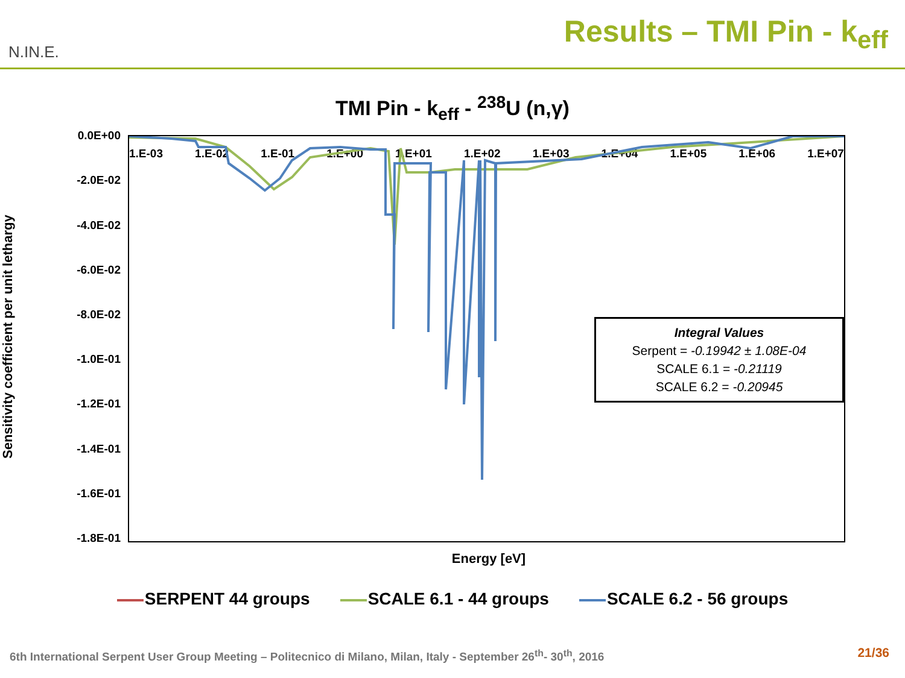N.IN.E.
Results – TMI Pin - k<sub>eff</sub>
TMI Pin - k<sub>eff</sub> - <sup>238</sup>U (n,γ)
Sensitivity coefficient per unit lethargy
0.0E+00
-2.0E-02
-4.0E-02
-6.0E-02
-8.0E-02
-1.0E-01
-1.2E-01
-1.4E-01
-1.6E-01
-1.8E-01
1.E-03 1.E-02 1.E-01 1.E+00 1.E+01 1.E+02 1.E+03 1.E+04 1.E+05 1.E+06 1.E+07
Integral Values
Serpent = -0.19942 ± 1.08E-04
SCALE 6.1 = -0.21119
SCALE 6.2 = -0.20945
Energy [eV]
SERPENT 44 groups SCALE 6.1 - 44 groups SCALE 6.2 - 56 groups
6th International Serpent User Group Meeting – Politecnico di Milano, Milan, Italy - September 26<sup>th</sup>- 30<sup>th</sup>, 2016
21/36